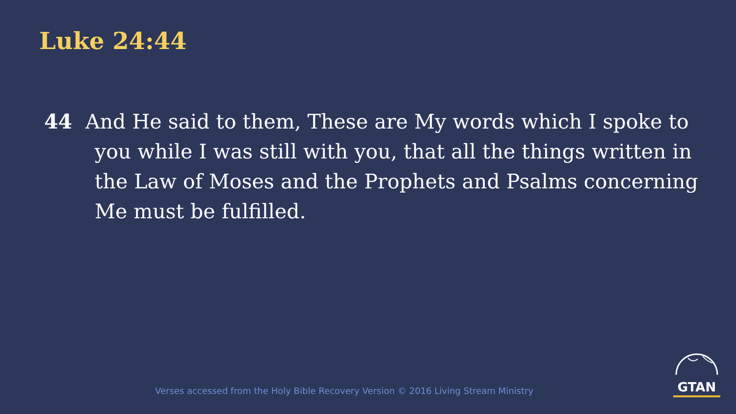Luke 24:44
44 And He said to them, These are My words which I spoke to you while I was still with you, that all the things written in the Law of Moses and the Prophets and Psalms concerning Me must be fulfilled.
Verses accessed from the Holy Bible Recovery Version © 2016 Living Stream Ministry
GTAN